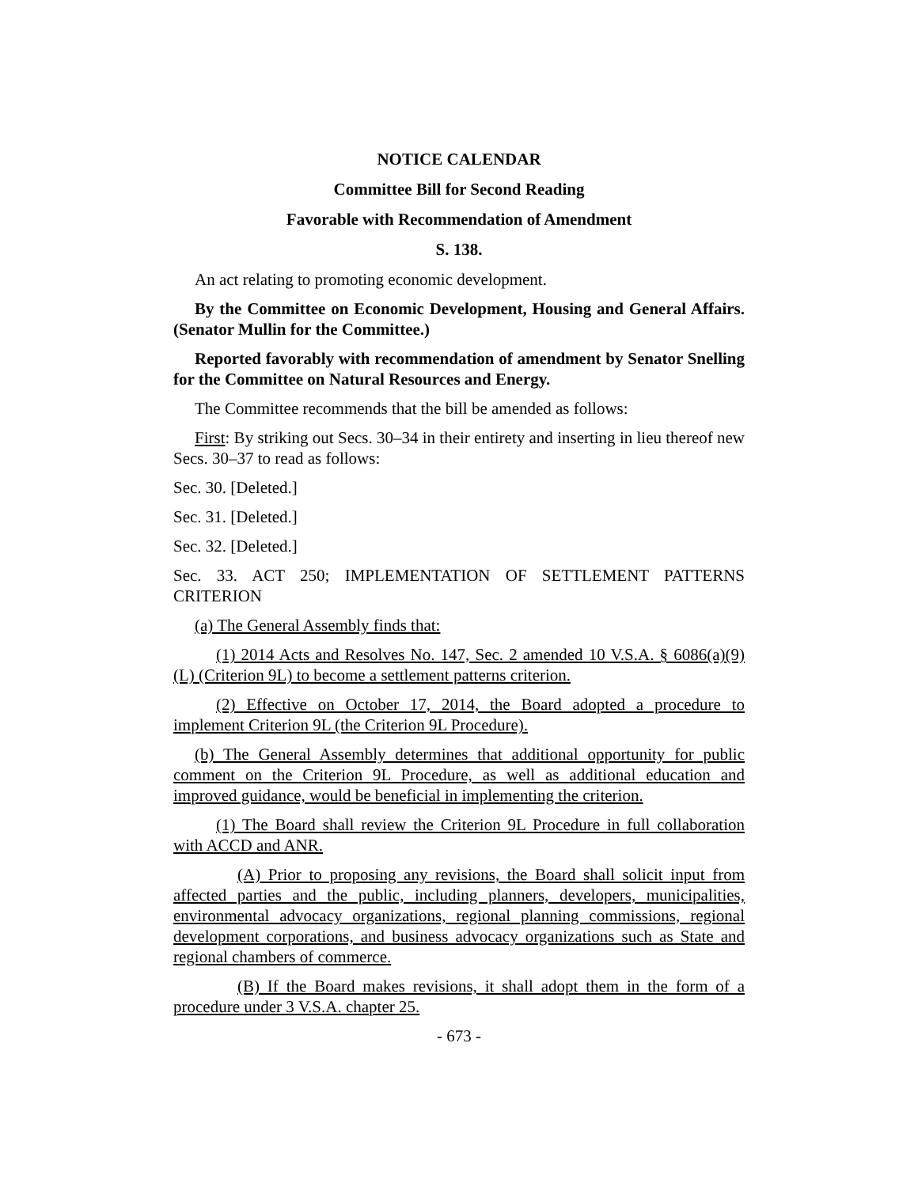NOTICE CALENDAR
Committee Bill for Second Reading
Favorable with Recommendation of Amendment
S. 138.
An act relating to promoting economic development.
By the Committee on Economic Development, Housing and General Affairs. (Senator Mullin for the Committee.)
Reported favorably with recommendation of amendment by Senator Snelling for the Committee on Natural Resources and Energy.
The Committee recommends that the bill be amended as follows:
First: By striking out Secs. 30–34 in their entirety and inserting in lieu thereof new Secs. 30–37 to read as follows:
Sec. 30. [Deleted.]
Sec. 31. [Deleted.]
Sec. 32. [Deleted.]
Sec. 33. ACT 250; IMPLEMENTATION OF SETTLEMENT PATTERNS CRITERION
(a) The General Assembly finds that:
(1) 2014 Acts and Resolves No. 147, Sec. 2 amended 10 V.S.A. § 6086(a)(9)(L) (Criterion 9L) to become a settlement patterns criterion.
(2) Effective on October 17, 2014, the Board adopted a procedure to implement Criterion 9L (the Criterion 9L Procedure).
(b) The General Assembly determines that additional opportunity for public comment on the Criterion 9L Procedure, as well as additional education and improved guidance, would be beneficial in implementing the criterion.
(1) The Board shall review the Criterion 9L Procedure in full collaboration with ACCD and ANR.
(A) Prior to proposing any revisions, the Board shall solicit input from affected parties and the public, including planners, developers, municipalities, environmental advocacy organizations, regional planning commissions, regional development corporations, and business advocacy organizations such as State and regional chambers of commerce.
(B) If the Board makes revisions, it shall adopt them in the form of a procedure under 3 V.S.A. chapter 25.
- 673 -